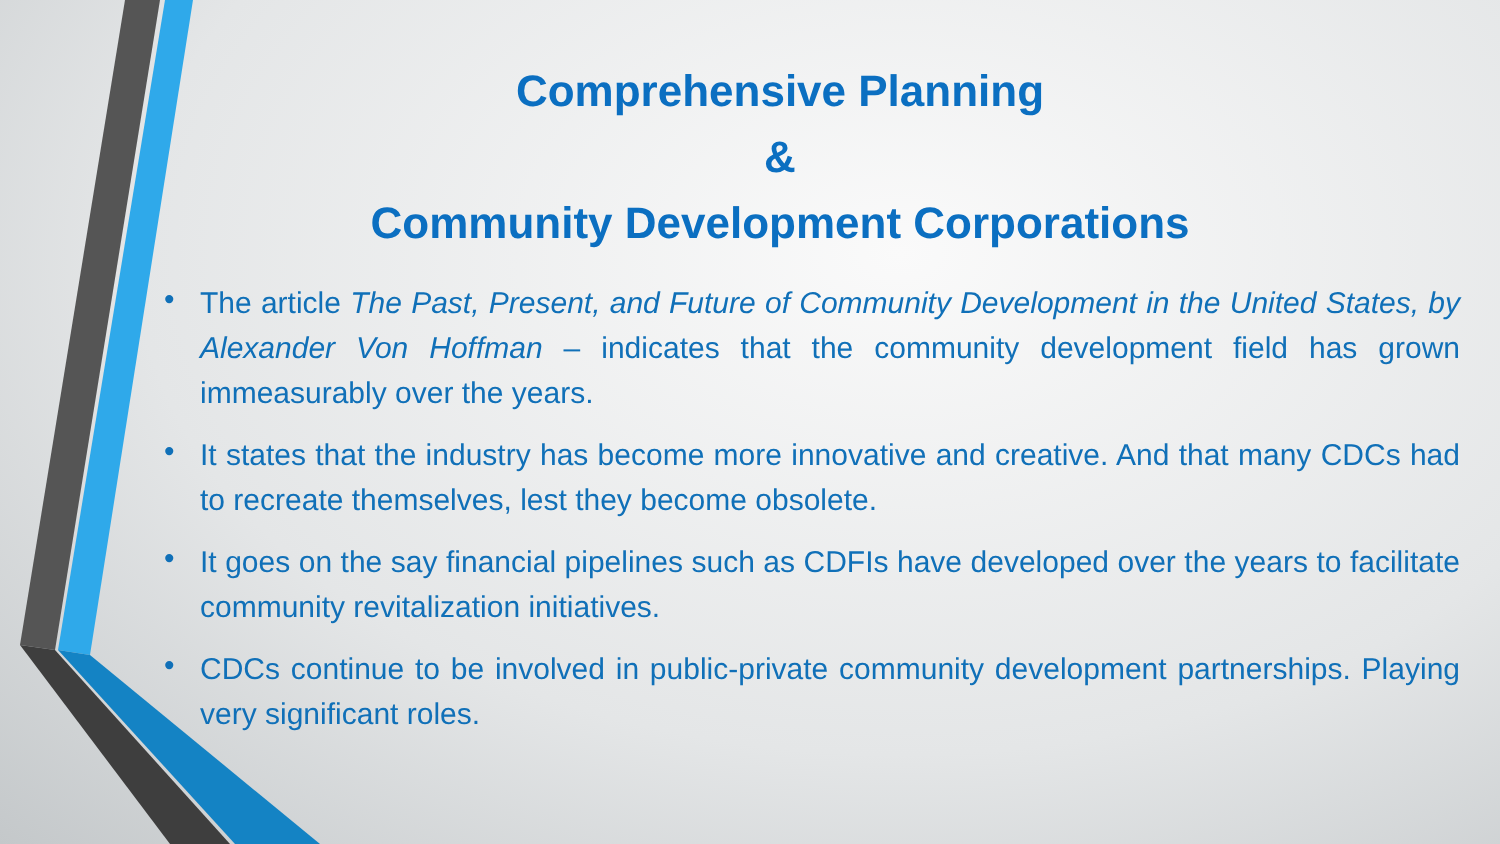Comprehensive Planning
&
Community Development Corporations
• The article The Past, Present, and Future of Community Development in the United States, by Alexander Von Hoffman – indicates that the community development field has grown immeasurably over the years.
• It states that the industry has become more innovative and creative. And that many CDCs had to recreate themselves, lest they become obsolete.
• It goes on the say financial pipelines such as CDFIs have developed over the years to facilitate community revitalization initiatives.
• CDCs continue to be involved in public-private community development partnerships. Playing very significant roles.